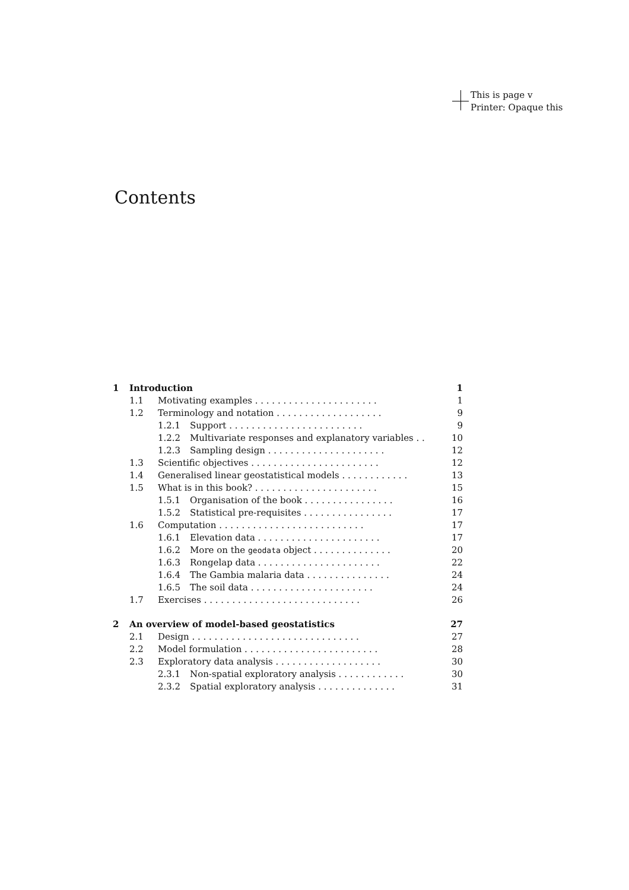This is page v
Printer: Opaque this
Contents
| 1 | Introduction | | | 1 |
| | 1.1 | Motivating examples . . . . . . . . . . . . . . . . . . . . . . | | 1 |
| | 1.2 | Terminology and notation . . . . . . . . . . . . . . . . . . . | | 9 |
| | | 1.2.1 | Support . . . . . . . . . . . . . . . . . . . . . . . . | 9 |
| | | 1.2.2 | Multivariate responses and explanatory variables . . | 10 |
| | | 1.2.3 | Sampling design . . . . . . . . . . . . . . . . . . . . . | 12 |
| | 1.3 | Scientific objectives . . . . . . . . . . . . . . . . . . . . . . . | | 12 |
| | 1.4 | Generalised linear geostatistical models . . . . . . . . . . . . | | 13 |
| | 1.5 | What is in this book? . . . . . . . . . . . . . . . . . . . . . . | | 15 |
| | | 1.5.1 | Organisation of the book . . . . . . . . . . . . . . . . | 16 |
| | | 1.5.2 | Statistical pre-requisites . . . . . . . . . . . . . . . . | 17 |
| | 1.6 | Computation . . . . . . . . . . . . . . . . . . . . . . . . . . | | 17 |
| | | 1.6.1 | Elevation data . . . . . . . . . . . . . . . . . . . . . . | 17 |
| | | 1.6.2 | More on the geodata object . . . . . . . . . . . . . . | 20 |
| | | 1.6.3 | Rongelap data . . . . . . . . . . . . . . . . . . . . . . | 22 |
| | | 1.6.4 | The Gambia malaria data . . . . . . . . . . . . . . . | 24 |
| | | 1.6.5 | The soil data . . . . . . . . . . . . . . . . . . . . . . | 24 |
| | 1.7 | Exercises . . . . . . . . . . . . . . . . . . . . . . . . . . . . | | 26 |
| 2 | An overview of model-based geostatistics | | | 27 |
| | 2.1 | Design . . . . . . . . . . . . . . . . . . . . . . . . . . . . . . | | 27 |
| | 2.2 | Model formulation . . . . . . . . . . . . . . . . . . . . . . . . | | 28 |
| | 2.3 | Exploratory data analysis . . . . . . . . . . . . . . . . . . . | | 30 |
| | | 2.3.1 | Non-spatial exploratory analysis . . . . . . . . . . . . | 30 |
| | | 2.3.2 | Spatial exploratory analysis . . . . . . . . . . . . . . | 31 |